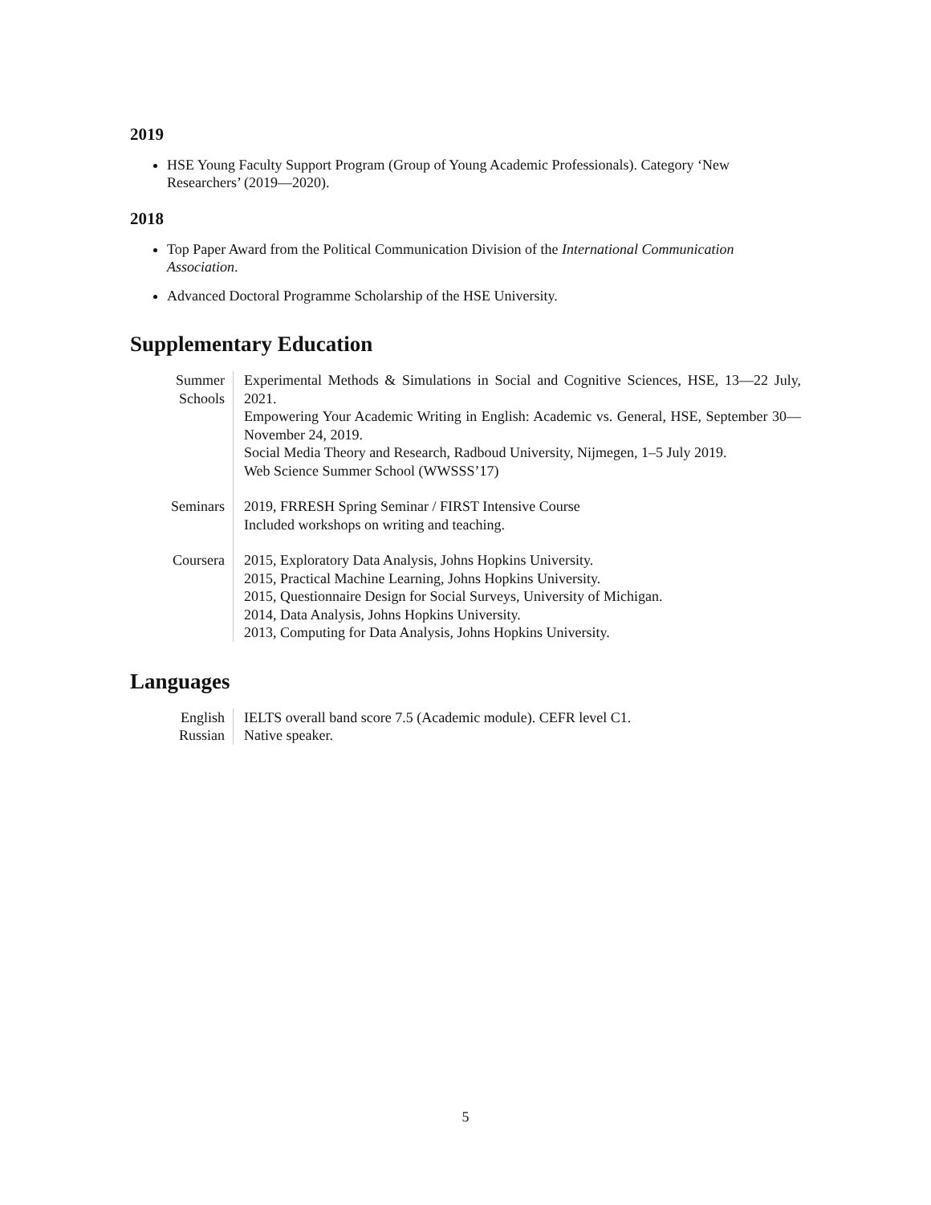2019
HSE Young Faculty Support Program (Group of Young Academic Professionals). Category ‘New Researchers’ (2019—2020).
2018
Top Paper Award from the Political Communication Division of the International Communication Association.
Advanced Doctoral Programme Scholarship of the HSE University.
Supplementary Education
| Summer Schools | Experimental Methods & Simulations in Social and Cognitive Sciences, HSE, 13—22 July, 2021. Empowering Your Academic Writing in English: Academic vs. General, HSE, September 30—November 24, 2019. Social Media Theory and Research, Radboud University, Nijmegen, 1–5 July 2019. Web Science Summer School (WWSSS’17) |
| Seminars | 2019, FRRESH Spring Seminar / FIRST Intensive Course Included workshops on writing and teaching. |
| Coursera | 2015, Exploratory Data Analysis, Johns Hopkins University. 2015, Practical Machine Learning, Johns Hopkins University. 2015, Questionnaire Design for Social Surveys, University of Michigan. 2014, Data Analysis, Johns Hopkins University. 2013, Computing for Data Analysis, Johns Hopkins University. |
Languages
| English | IELTS overall band score 7.5 (Academic module). CEFR level C1. |
| Russian | Native speaker. |
5